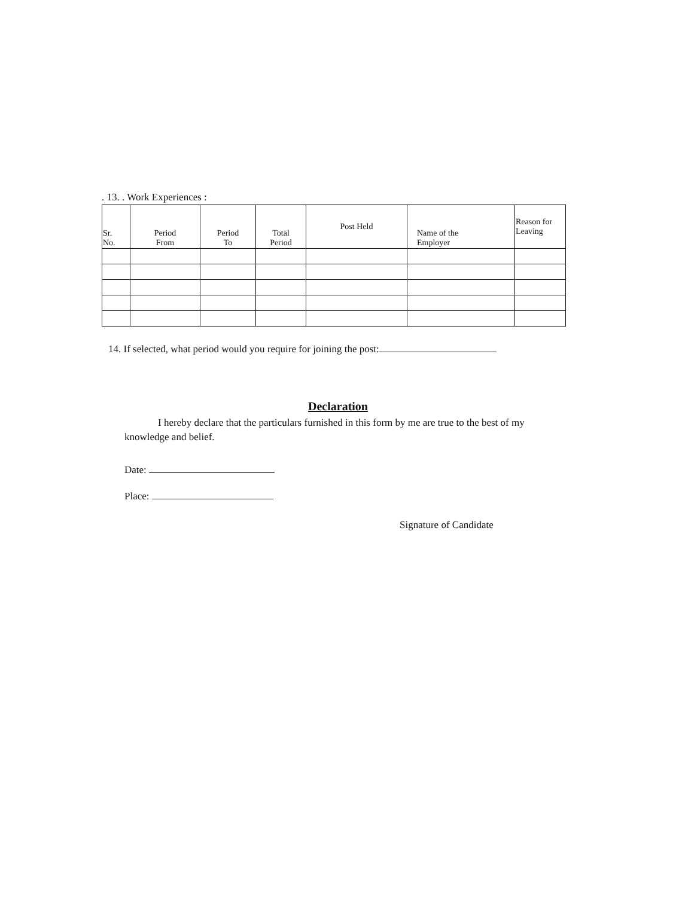. 13. . Work Experiences :
| Sr. No. | Period From | Period To | Total Period | Post Held | Name of the Employer | Reason for Leaving |
| --- | --- | --- | --- | --- | --- | --- |
14. If selected, what period would you require for joining the post:
Declaration
I hereby declare that the particulars furnished in this form by me are true to the best of my knowledge and belief.
Date:
Place:
Signature of Candidate